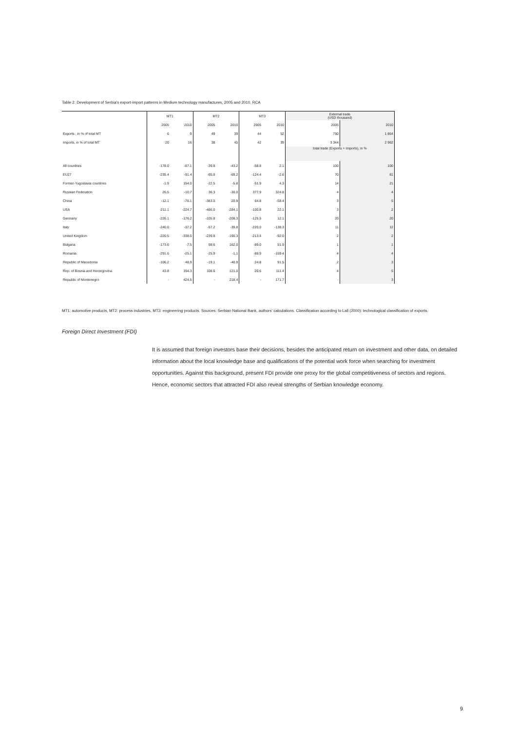Table 2: Development of Serbia's export-import patterns in Medium technology manufactures, 2005 and 2010, RCA
| | MT1 | | MT2 | | MT3 | | External trade (USD thousand) | |
| --- | --- | --- | --- | --- | --- | --- | --- | --- |
| | 2005 | 2010 | 2005 | 2010 | 2005 | 2010 | 2005 | 2010 |
| Exports , in % of total MT | 6 | 9 | 49 | 39 | 44 | 52 | 750 | 1 864 |
| Imports, in % of total MT | 20 | 16 | 38 | 45 | 42 | 39 | 3 344 | 2 962 |
| | | | | | | | total trade (Exports + Imports), in % | |
| All countries | -178.0 | -87.1 | -39.8 | -43.2 | -58.8 | 2.1 | 100 | 100 |
| EU27 | -235.4 | -91.4 | -65.8 | -69.2 | -124.4 | -2.6 | 70 | 81 |
| Former-Yugoslavia countries | -1.9 | 154.0 | -22.5 | -5.8 | -51.9 | 4.3 | 14 | 21 |
| Russian Federation | 26.5 | -10.7 | 36.3 | -30.0 | 377.9 | 324.8 | 4 | 4 |
| China | -12.1 | -78.1 | -383.0 | 20.9 | 64.8 | -58.4 | 3 | 5 |
| USA | -211.1 | -224.7 | -486.0 | -284.1 | -100.8 | 22.1 | 3 | 2 |
| Germany | -226.1 | -176.2 | -105.8 | -208.3 | -125.5 | 12.1 | 20 | 20 |
| Italy | -240.0 | -37.2 | -57.2 | -39.8 | -220.0 | -138.3 | 11 | 12 |
| United Kingdom | -220.5 | -338.0 | -239.8 | -190.3 | -213.4 | -92.0 | 2 | 2 |
| Bulgaria | -173.6 | -7.5 | 58.6 | 162.0 | -89.0 | 51.9 | 1 | 1 |
| Romania | -291.6 | -25.1 | -25.9 | -1.1 | -88.9 | -169.4 | 4 | 4 |
| Republic of Macedonia | -106.2 | 48.9 | -19.1 | -40.9 | 24.8 | 91.5 | 2 | 3 |
| Rep. of Bosnia and Herzegovina | 43.8 | 194.3 | 108.6 | 121.0 | 20.6 | 111.4 | 4 | 5 |
| Republic of Montenegro | - | 424.5 | - | 218.4 | - | 171.7 | - | 3 |
MT1: automotive products, MT2: process industries, MT3: engineering products. Sources: Serbian National Bank, authors' calculations. Classification according to Lall (2000): technological classification of exports.
Foreign Direct Investment (FDI)
It is assumed that foreign investors base their decisions, besides the anticipated return on investment and other data, on detailed information about the local knowledge base and qualifications of the potential work force when searching for investment opportunities. Against this background, present FDI provide one proxy for the global competitiveness of sectors and regions. Hence, economic sectors that attracted FDI also reveal strengths of Serbian knowledge economy.
9